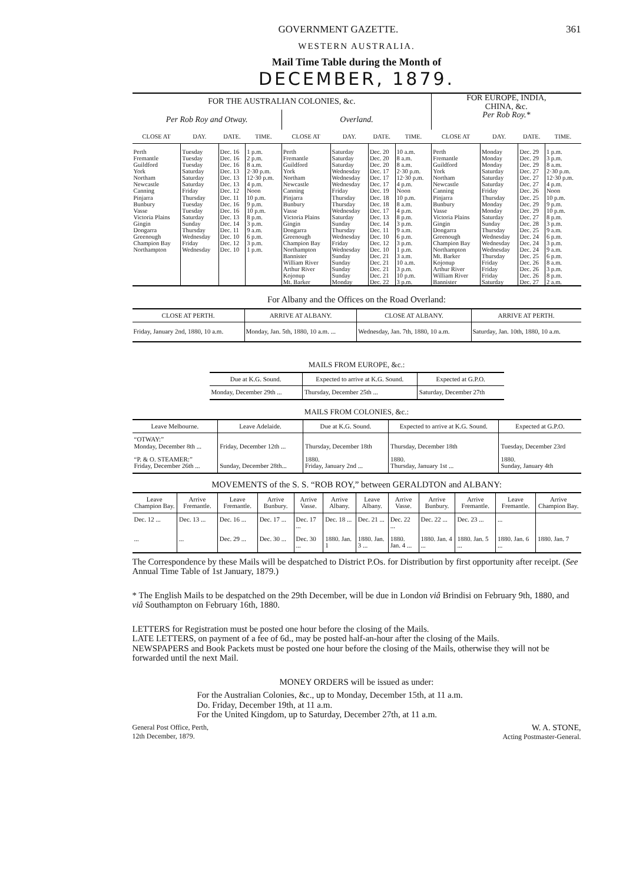GOVERNMENT GAZETTE. 361
WESTERN AUSTRALIA.
Mail Time Table during the Month of
DECEMBER, 1879.
| FOR THE AUSTRALIAN COLONIES, &c. | | | | | | | | FOR EUROPE, INDIA, CHINA, &c. Per Rob Roy.* | | | |
| Per Rob Roy and Otway. | | | | Overland. | | | | | | | |
| CLOSE AT | DAY. | DATE. | TIME. | CLOSE AT | DAY. | DATE. | TIME. | CLOSE AT | DAY. | DATE. | TIME. |
| Perth Fremantle Guildford York Northam Newcastle Canning Pinjarra Bunbury Vasse Victoria Plains Gingin Dongarra Greenough Champion Bay Northampton | Tuesday Tuesday Tuesday Saturday Saturday Saturday Friday Thursday Tuesday Tuesday Saturday Sunday Thursday Wednesday Friday Wednesday | Dec. 16 Dec. 16 Dec. 16 Dec. 13 Dec. 13 Dec. 13 Dec. 12 Dec. 11 Dec. 16 Dec. 16 Dec. 13 Dec. 14 Dec. 11 Dec. 10 Dec. 12 Dec. 10 | 1 p.m. 2 p.m. 8 a.m. 2·30 p.m. 12·30 p.m. 4 p.m. Noon 10 p.m. 9 p.m. 10 p.m. 8 p.m. 3 p.m. 9 a.m. 6 p.m. 3 p.m. 1 p.m. | Perth Fremantle Guildford York Northam Newcastle Canning Pinjarra Bunbury Vasse Victoria Plains Gingin Dongarra Greenough Champion Bay Northampton Bannister William River Arthur River Kojonup Mt. Barker | Saturday Saturday Saturday Wednesday Wednesday Wednesday Friday Thursday Thursday Wednesday Saturday Sunday Thursday Wednesday Friday Wednesday Sunday Sunday Sunday Sunday Monday | Dec. 20 Dec. 20 Dec. 20 Dec. 17 Dec. 17 Dec. 17 Dec. 19 Dec. 18 Dec. 18 Dec. 17 Dec. 13 Dec. 14 Dec. 11 Dec. 10 Dec. 12 Dec. 10 Dec. 21 Dec. 21 Dec. 21 Dec. 21 Dec. 22 | 10 a.m. 8 a.m. 8 a.m. 2·30 p.m. 12·30 p.m. 4 p.m. Noon 10 p.m. 8 a.m. 4 p.m. 8 p.m. 3 p.m. 9 a.m. 6 p.m. 3 p.m. 1 p.m. 3 a.m. 10 a.m. 3 p.m. 10 p.m. 3 p.m. | Perth Fremantle Guildford York Northam Newcastle Canning Pinjarra Bunbury Vasse Victoria Plains Gingin Dongarra Greenough Champion Bay Northampton Mt. Barker Kojonup Arthur River William River Bannister | Monday Monday Monday Saturday Saturday Saturday Friday Thursday Monday Monday Saturday Sunday Thursday Wednesday Wednesday Wednesday Thursday Friday Friday Friday Saturday | Dec. 29 Dec. 29 Dec. 29 Dec. 27 Dec. 27 Dec. 27 Dec. 26 Dec. 25 Dec. 29 Dec. 29 Dec. 27 Dec. 28 Dec. 25 Dec. 24 Dec. 24 Dec. 24 Dec. 25 Dec. 26 Dec. 26 Dec. 26 Dec. 27 | 1 p.m. 3 p.m. 8 a.m. 2·30 p.m. 12·30 p.m. 4 p.m. Noon 10 p.m. 9 p.m. 10 p.m. 8 p.m. 3 p.m. 9 a.m. 6 p.m. 3 p.m. 9 a.m. 6 p.m. 8 a.m. 3 p.m. 8 p.m. 2 a.m. |
For Albany and the Offices on the Road Overland:
| CLOSE AT PERTH. | ARRIVE AT ALBANY. | CLOSE AT ALBANY. | ARRIVE AT PERTH. |
| --- | --- | --- | --- |
| Friday, January 2nd, 1880, 10 a.m. | Monday, Jan. 5th, 1880, 10 a.m. ... | Wednesday, Jan. 7th, 1880, 10 a.m. | Saturday, Jan. 10th, 1880, 10 a.m. |
MAILS FROM EUROPE, &c.:
| Due at K.G. Sound. | Expected to arrive at K.G. Sound. | Expected at G.P.O. |
| --- | --- | --- |
| Monday, December 29th ... | Thursday, December 25th ... | Saturday, December 27th |
MAILS FROM COLONIES, &c.:
| Leave Melbourne. | Leave Adelaide. | Due at K.G. Sound. | Expected to arrive at K.G. Sound. | Expected at G.P.O. |
| --- | --- | --- | --- | --- |
| “OTWAY:” Monday, December 8th ... | Friday, December 12th ... | Thursday, December 18th | Thursday, December 18th | Tuesday, December 23rd |
| “P. & O. STEAMER:” Friday, December 26th ... | Sunday, December 28th... | 1880. Friday, January 2nd ... | 1880. Thursday, January 1st ... | 1880. Sunday, January 4th |
MOVEMENTS of the S. S. “ROB ROY,” between GERALDTON and ALBANY:
| Leave Champion Bay. | Arrive Fremantle. | Leave Fremantle. | Arrive Bunbury. | Arrive Vasse. | Arrive Albany. | Leave Albany. | Arrive Vasse. | Arrive Bunbury. | Arrive Fremantle. | Leave Fremantle. | Arrive Champion Bay. |
| --- | --- | --- | --- | --- | --- | --- | --- | --- | --- | --- | --- |
| Dec. 12 ... | Dec. 13 ... | Dec. 16 ... | Dec. 17 ... | Dec. 17 ... | Dec. 18 ... | Dec. 21 ... | Dec. 22 ... | Dec. 22 ... | Dec. 23 ... | ... | |
| ... | ... | Dec. 29 ... | Dec. 30 ... | Dec. 30 ... | 1880. Jan. 1 | 1880. Jan. 3 ... | 1880. Jan. 4 ... | 1880. Jan. 4 ... | 1880. Jan. 5 ... | 1880. Jan. 6 ... | 1880. Jan. 7 |
The Correspondence by these Mails will be despatched to District P.Os. for Distribution by first opportunity after receipt. (See Annual Time Table of 1st January, 1879.)
* The English Mails to be despatched on the 29th December, will be due in London viâ Brindisi on February 9th, 1880, and viâ Southampton on February 16th, 1880.
LETTERS for Registration must be posted one hour before the closing of the Mails.
LATE LETTERS, on payment of a fee of 6d., may be posted half-an-hour after the closing of the Mails.
NEWSPAPERS and Book Packets must be posted one hour before the closing of the Mails, otherwise they will not be forwarded until the next Mail.
MONEY ORDERS will be issued as under:
For the Australian Colonies, &c., up to Monday, December 15th, at 11 a.m.
Do. Friday, December 19th, at 11 a.m.
For the United Kingdom, up to Saturday, December 27th, at 11 a.m.
General Post Office, Perth,
12th December, 1879. W. A. STONE,
Acting Postmaster-General.